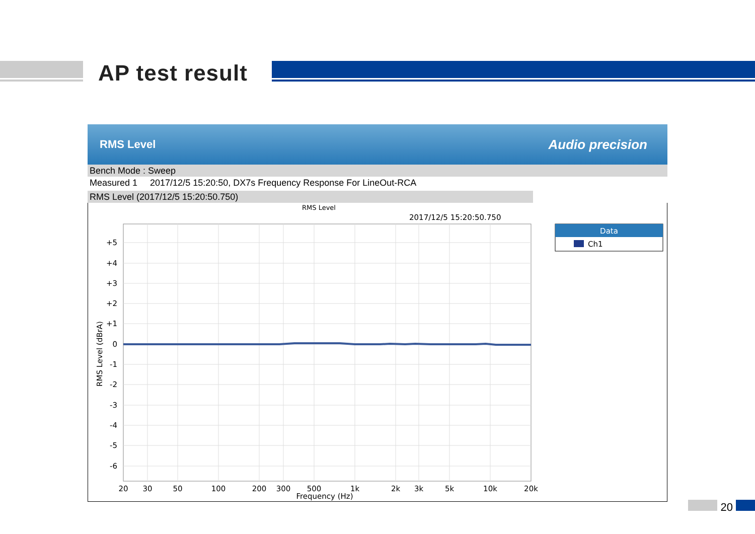AP test result
RMS Level Audio precision
Bench Mode : Sweep
Measured 1 2017/12/5 15:20:50, DX7s Frequency Response For LineOut-RCA
RMS Level (2017/12/5 15:20:50.750)
RMS Level
2017/12/5 15:20:50.750
+5
+4
+3
+2
+1
0
-1
-2
-3
-4
-5
-6
20
30
50
100
200
300
500
1k
2k
3k
5k
10k
20k
Frequency (Hz)
RMS Level (dBrA)
Data
Ch1
20